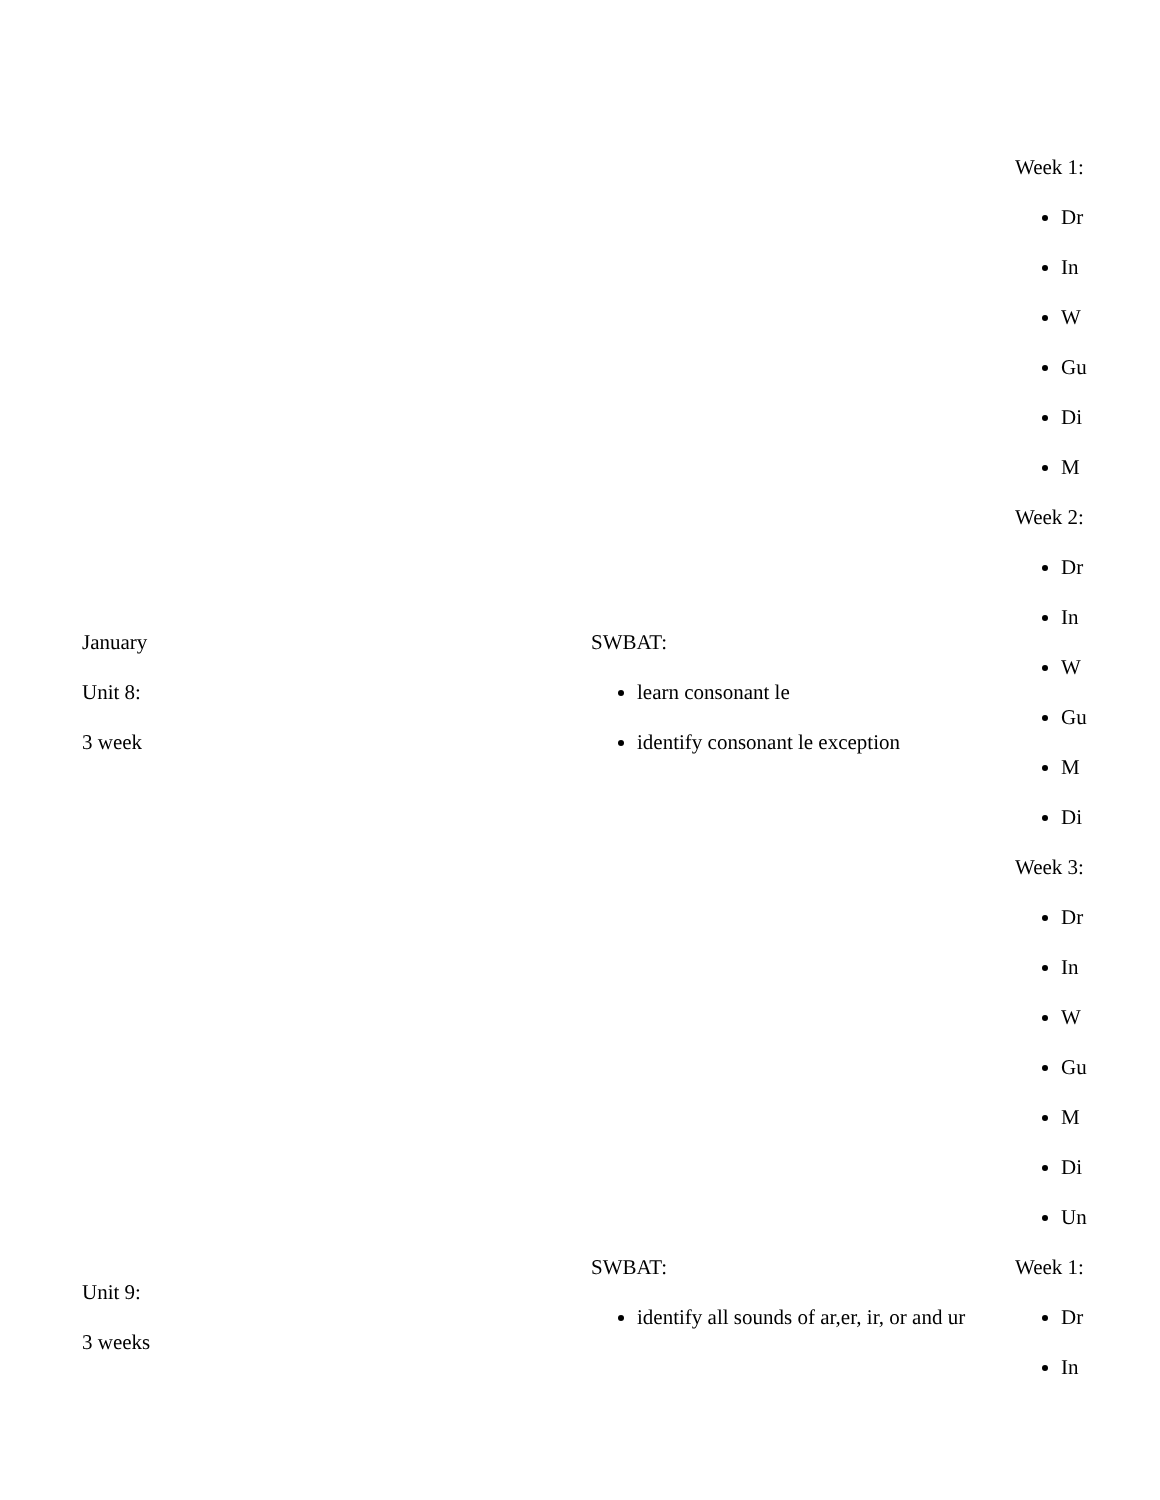| January Unit 8: 3 week | SWBAT: learn consonant le identify consonant le exception | Week 1: Dr In W Gu Di M Week 2: Dr In W Gu M Di Week 3: Dr In W Gu M Di Un |
| Unit 9: 3 weeks | SWBAT: identify all sounds of ar,er, ir, or and ur | Week 1: Dr In |